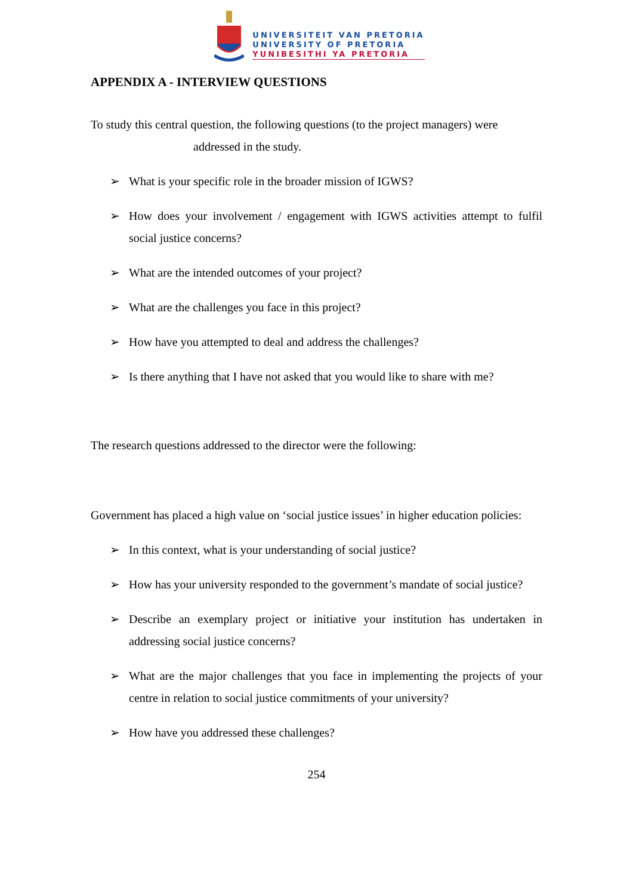UNIVERSITEIT VAN PRETORIA
UNIVERSITY OF PRETORIA
YUNIBESITHI YA PRETORIA
APPENDIX A - INTERVIEW QUESTIONS
To study this central question, the following questions (to the project managers) were
addressed in the study.
➢ What is your specific role in the broader mission of IGWS?
➢ How does your involvement / engagement with IGWS activities attempt to fulfil social justice concerns?
➢ What are the intended outcomes of your project?
➢ What are the challenges you face in this project?
➢ How have you attempted to deal and address the challenges?
➢ Is there anything that I have not asked that you would like to share with me?
The research questions addressed to the director were the following:
Government has placed a high value on ‘social justice issues’ in higher education policies:
➢ In this context, what is your understanding of social justice?
➢ How has your university responded to the government’s mandate of social justice?
➢ Describe an exemplary project or initiative your institution has undertaken in addressing social justice concerns?
➢ What are the major challenges that you face in implementing the projects of your centre in relation to social justice commitments of your university?
➢ How have you addressed these challenges?
254